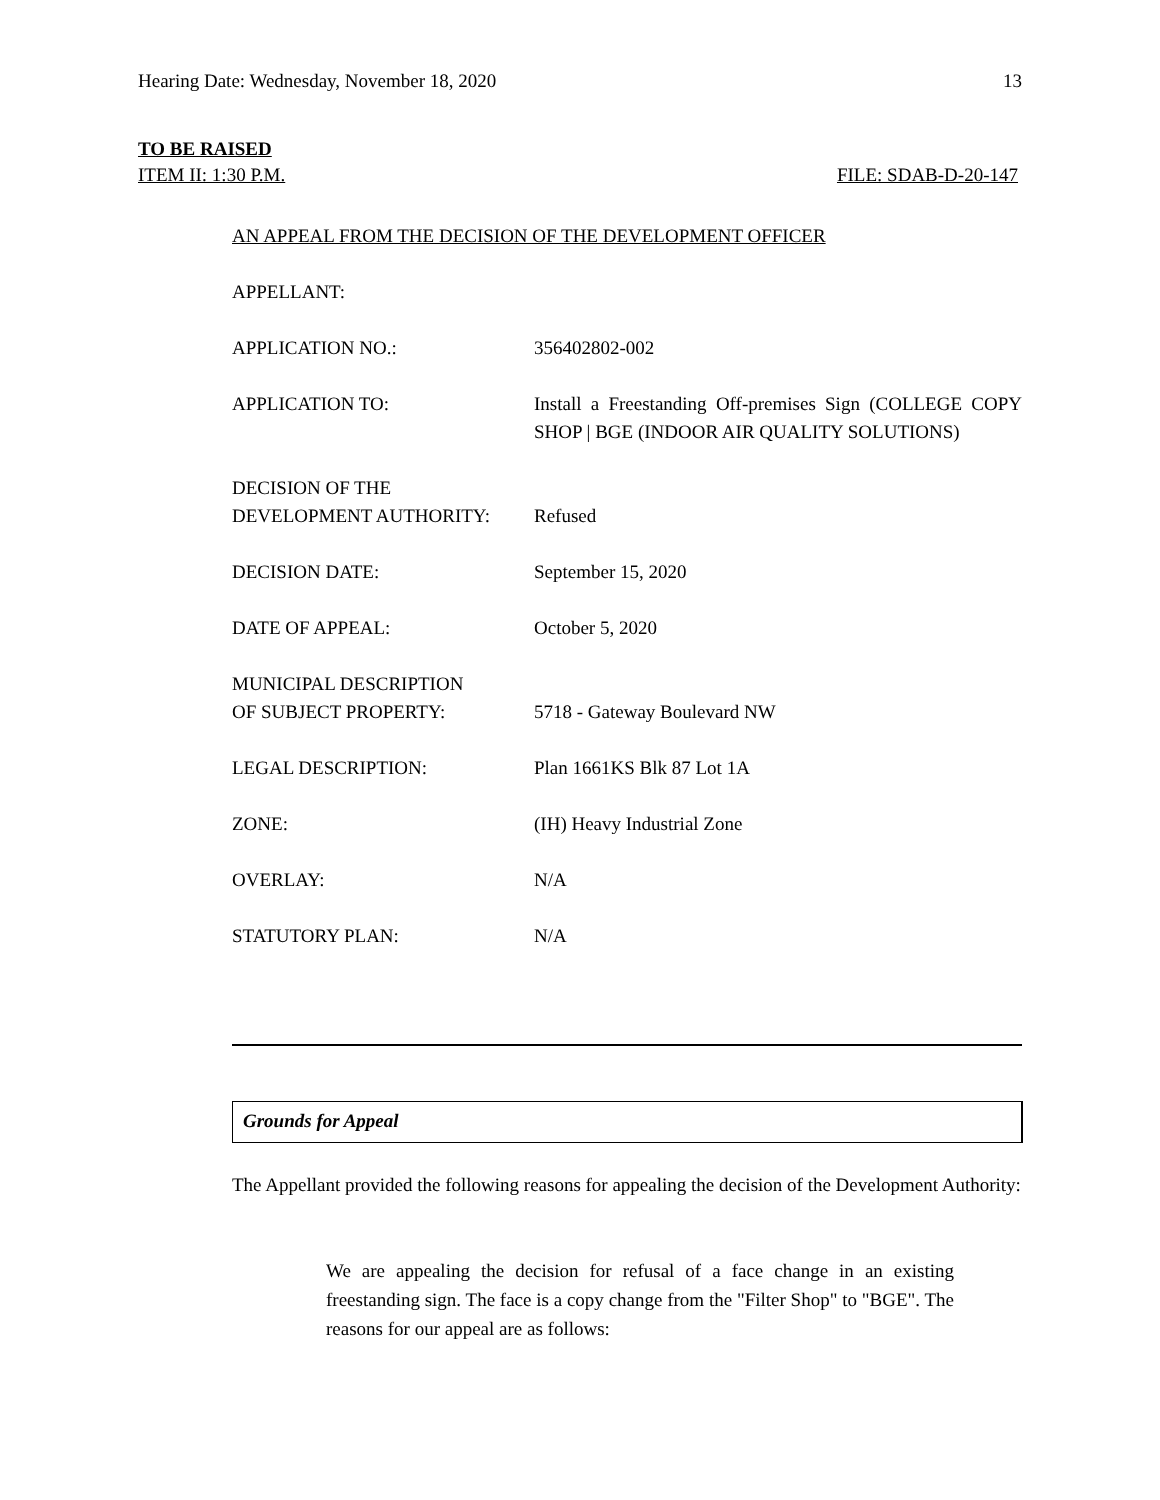Hearing Date: Wednesday, November 18, 2020 13
TO BE RAISED
ITEM II: 1:30 P.M. FILE: SDAB-D-20-147
AN APPEAL FROM THE DECISION OF THE DEVELOPMENT OFFICER
| APPELLANT: | |
| APPLICATION NO.: | 356402802-002 |
| APPLICATION TO: | Install a Freestanding Off-premises Sign (COLLEGE COPY SHOP / BGE (INDOOR AIR QUALITY SOLUTIONS) |
| DECISION OF THE DEVELOPMENT AUTHORITY: | Refused |
| DECISION DATE: | September 15, 2020 |
| DATE OF APPEAL: | October 5, 2020 |
| MUNICIPAL DESCRIPTION OF SUBJECT PROPERTY: | 5718 - Gateway Boulevard NW |
| LEGAL DESCRIPTION: | Plan 1661KS Blk 87 Lot 1A |
| ZONE: | (IH) Heavy Industrial Zone |
| OVERLAY: | N/A |
| STATUTORY PLAN: | N/A |
Grounds for Appeal
The Appellant provided the following reasons for appealing the decision of the Development Authority:
We are appealing the decision for refusal of a face change in an existing freestanding sign. The face is a copy change from the "Filter Shop" to "BGE". The reasons for our appeal are as follows: